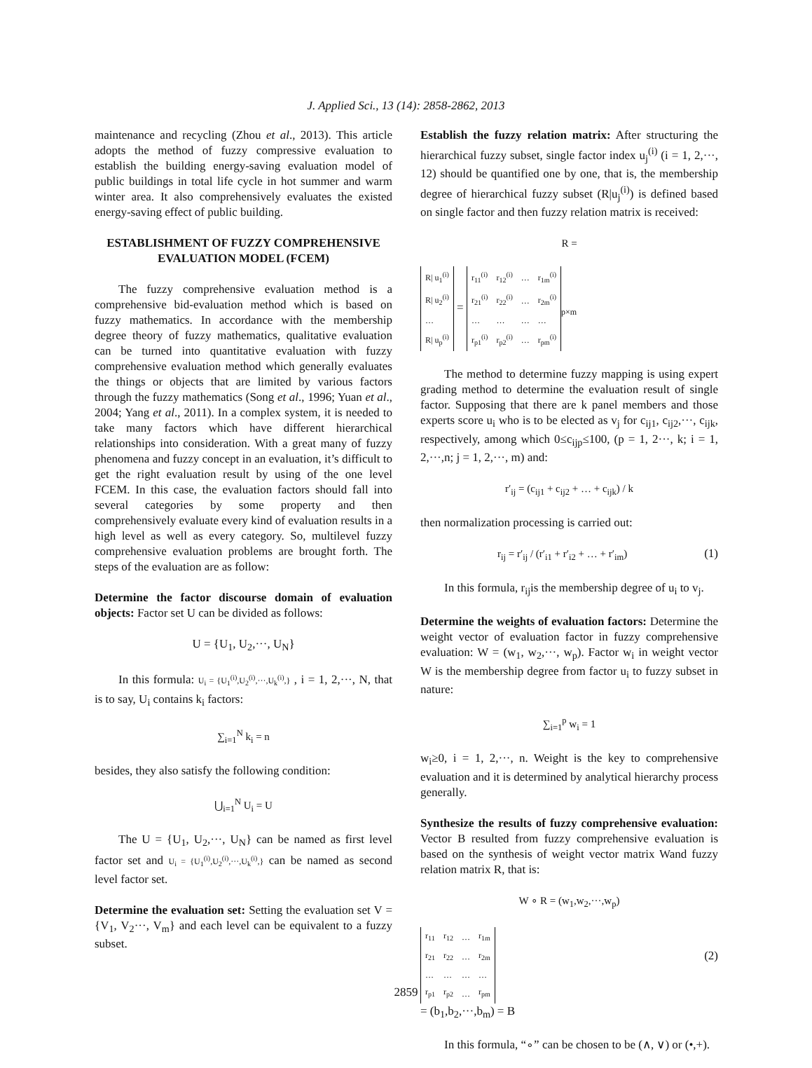J. Applied Sci., 13 (14): 2858-2862, 2013
maintenance and recycling (Zhou et al., 2013). This article adopts the method of fuzzy compressive evaluation to establish the building energy-saving evaluation model of public buildings in total life cycle in hot summer and warm winter area. It also comprehensively evaluates the existed energy-saving effect of public building.
ESTABLISHMENT OF FUZZY COMPREHENSIVE EVALUATION MODEL (FCEM)
The fuzzy comprehensive evaluation method is a comprehensive bid-evaluation method which is based on fuzzy mathematics. In accordance with the membership degree theory of fuzzy mathematics, qualitative evaluation can be turned into quantitative evaluation with fuzzy comprehensive evaluation method which generally evaluates the things or objects that are limited by various factors through the fuzzy mathematics (Song et al., 1996; Yuan et al., 2004; Yang et al., 2011). In a complex system, it is needed to take many factors which have different hierarchical relationships into consideration. With a great many of fuzzy phenomena and fuzzy concept in an evaluation, it’s difficult to get the right evaluation result by using of the one level FCEM. In this case, the evaluation factors should fall into several categories by some property and then comprehensively evaluate every kind of evaluation results in a high level as well as every category. So, multilevel fuzzy comprehensive evaluation problems are brought forth. The steps of the evaluation are as follow:
Determine the factor discourse domain of evaluation objects: Factor set U can be divided as follows:
U = {U<sub>1</sub>, U<sub>2</sub>,···, U<sub>N</sub>}
In this formula: U<sub>i</sub> = {U<sub>1</sub><sup>(i)</sup>,U<sub>2</sub><sup>(i)</sup>,···,U<sub>k</sub><sup>(i)</sup>,} , i = 1, 2,···, N, that is to say, U<sub>i</sub> contains k<sub>i</sub> factors:
∑<sub>i=1</sub><sup>N</sup> k<sub>i</sub> = n
besides, they also satisfy the following condition:
⋃<sub>i=1</sub><sup>N</sup> U<sub>i</sub> = U
The U = {U<sub>1</sub>, U<sub>2</sub>,···, U<sub>N</sub>} can be named as first level factor set and U<sub>i</sub> = {U<sub>1</sub><sup>(i)</sup>,U<sub>2</sub><sup>(i)</sup>,···,U<sub>k</sub><sup>(i)</sup>,} can be named as second level factor set.
Determine the evaluation set: Setting the evaluation set V = {V<sub>1</sub>, V<sub>2</sub>···, V<sub>m</sub>} and each level can be equivalent to a fuzzy subset.
Establish the fuzzy relation matrix: After structuring the hierarchical fuzzy subset, single factor index u<sub>j</sub><sup>(i)</sup> (i = 1, 2,···, 12) should be quantified one by one, that is, the membership degree of hierarchical fuzzy subset (R|u<sub>j</sub><sup>(i)</sup>) is defined based on single factor and then fuzzy relation matrix is received:
R =
| R/ u<sub>1</sub><sup>(i)</sup> |
| R/ u<sub>2</sub><sup>(i)</sup> |
| … |
| R/ u<sub>p</sub><sup>(i)</sup> |
=
| r<sub>11</sub><sup>(i)</sup> | r<sub>12</sub><sup>(i)</sup> | … | r<sub>1m</sub><sup>(i)</sup> |
| r<sub>21</sub><sup>(i)</sup> | r<sub>22</sub><sup>(i)</sup> | … | r<sub>2m</sub><sup>(i)</sup> |
| … | … | … | … |
| r<sub>p1</sub><sup>(i)</sup> | r<sub>p2</sub><sup>(i)</sup> | … | r<sub>pm</sub><sup>(i)</sup> |
<sub>p×m</sub>
The method to determine fuzzy mapping is using expert grading method to determine the evaluation result of single factor. Supposing that there are k panel members and those experts score u<sub>i</sub> who is to be elected as v<sub>j</sub> for c<sub>ij1</sub>, c<sub>ij2</sub>,···, c<sub>ijk</sub>, respectively, among which 0≤c<sub>ijp</sub>≤100, (p = 1, 2···, k; i = 1, 2,···,n; j = 1, 2,···, m) and:
r′<sub>ij</sub> = (c<sub>ij1</sub> + c<sub>ij2</sub> + … + c<sub>ijk</sub>) / k
then normalization processing is carried out:
r<sub>ij</sub> = r′<sub>ij</sub> / (r′<sub>i1</sub> + r′<sub>i2</sub> + … + r′<sub>im</sub>) (1)
In this formula, r<sub>ij</sub>is the membership degree of u<sub>i</sub> to v<sub>j</sub>.
Determine the weights of evaluation factors: Determine the weight vector of evaluation factor in fuzzy comprehensive evaluation: W = (w<sub>1</sub>, w<sub>2</sub>,···, w<sub>p</sub>). Factor w<sub>i</sub> in weight vector W is the membership degree from factor u<sub>i</sub> to fuzzy subset in nature:
∑<sub>i=1</sub><sup>p</sup> w<sub>i</sub> = 1
w<sub>i</sub>≥0, i = 1, 2,···, n. Weight is the key to comprehensive evaluation and it is determined by analytical hierarchy process generally.
Synthesize the results of fuzzy comprehensive evaluation: Vector B resulted from fuzzy comprehensive evaluation is based on the synthesis of weight vector matrix Wand fuzzy relation matrix R, that is:
W ∘ R = (w<sub>1</sub>,w<sub>2</sub>,···,w<sub>p</sub>)
| r<sub>11</sub> | r<sub>12</sub> | … | r<sub>1m</sub> |
| r<sub>21</sub> | r<sub>22</sub> | … | r<sub>2m</sub> |
| … | … | … | … |
| r<sub>p1</sub> | r<sub>p2</sub> | … | r<sub>pm</sub> |
(2)
= (b<sub>1</sub>,b<sub>2</sub>,···,b<sub>m</sub>) = B
In this formula, “∘” can be chosen to be (∧, ∨) or (•,+).
2859